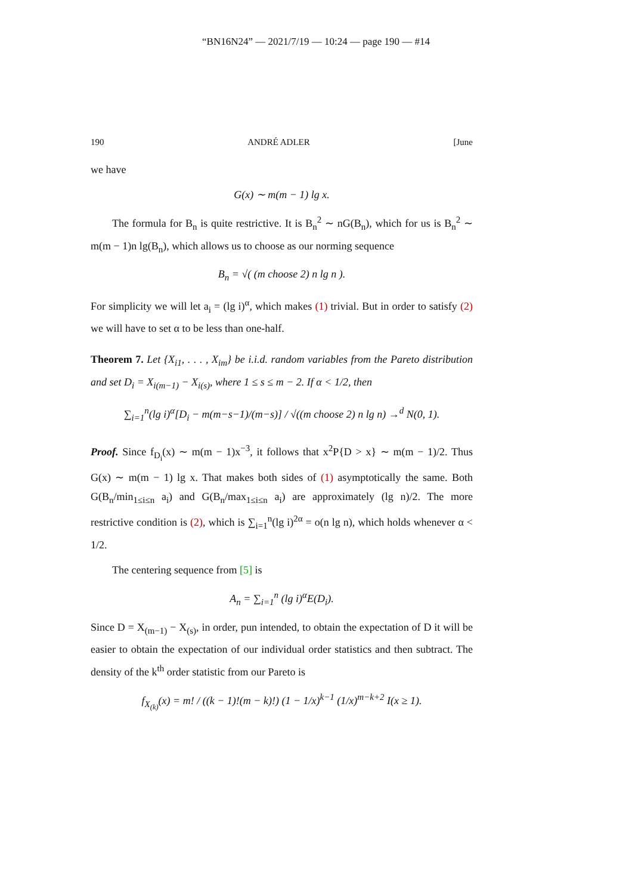“BN16N24” — 2021/7/19 — 10:24 — page 190 — #14
190 ANDRÉ ADLER [June
we have
G(x) ∼ m(m − 1) lg x.
The formula for B<sub>n</sub> is quite restrictive. It is B<sub>n</sub><sup>2</sup> ∼ nG(B<sub>n</sub>), which for us is B<sub>n</sub><sup>2</sup> ∼ m(m − 1)n lg(B<sub>n</sub>), which allows us to choose as our norming sequence
B<sub>n</sub> = √( (m choose 2) n lg n ).
For simplicity we will let a<sub>i</sub> = (lg i)<sup>α</sup>, which makes (1) trivial. But in order to satisfy (2) we will have to set α to be less than one-half.
Theorem 7. Let {X<sub>i1</sub>, . . . , X<sub>im</sub>} be i.i.d. random variables from the Pareto distribution and set D<sub>i</sub> = X<sub>i(m−1)</sub> − X<sub>i(s)</sub>, where 1 ≤ s ≤ m − 2. If α < 1/2, then
∑<sub>i=1</sub><sup>n</sup>(lg i)<sup>α</sup>[D<sub>i</sub> − m(m−s−1)/(m−s)] / √((m choose 2) n lg n) →<sup>d</sup> N(0, 1).
Proof. Since f<sub>D<sub>i</sub></sub>(x) ∼ m(m − 1)x<sup>−3</sup>, it follows that x<sup>2</sup>P{D > x} ∼ m(m − 1)/2. Thus G(x) ∼ m(m − 1) lg x. That makes both sides of (1) asymptotically the same. Both G(B<sub>n</sub>/min<sub>1≤i≤n</sub> a<sub>i</sub>) and G(B<sub>n</sub>/max<sub>1≤i≤n</sub> a<sub>i</sub>) are approximately (lg n)/2. The more restrictive condition is (2), which is ∑<sub>i=1</sub><sup>n</sup>(lg i)<sup>2α</sup> = o(n lg n), which holds whenever α < 1/2.
The centering sequence from [5] is
A<sub>n</sub> = ∑<sub>i=1</sub><sup>n</sup> (lg i)<sup>α</sup>E(D<sub>i</sub>).
Since D = X<sub>(m−1)</sub> − X<sub>(s)</sub>, in order, pun intended, to obtain the expectation of D it will be easier to obtain the expectation of our individual order statistics and then subtract. The density of the k<sup>th</sup> order statistic from our Pareto is
f<sub>X<sub>(k)</sub></sub>(x) = m! / ((k − 1)!(m − k)!) (1 − 1/x)<sup>k−1</sup> (1/x)<sup>m−k+2</sup> I(x ≥ 1).